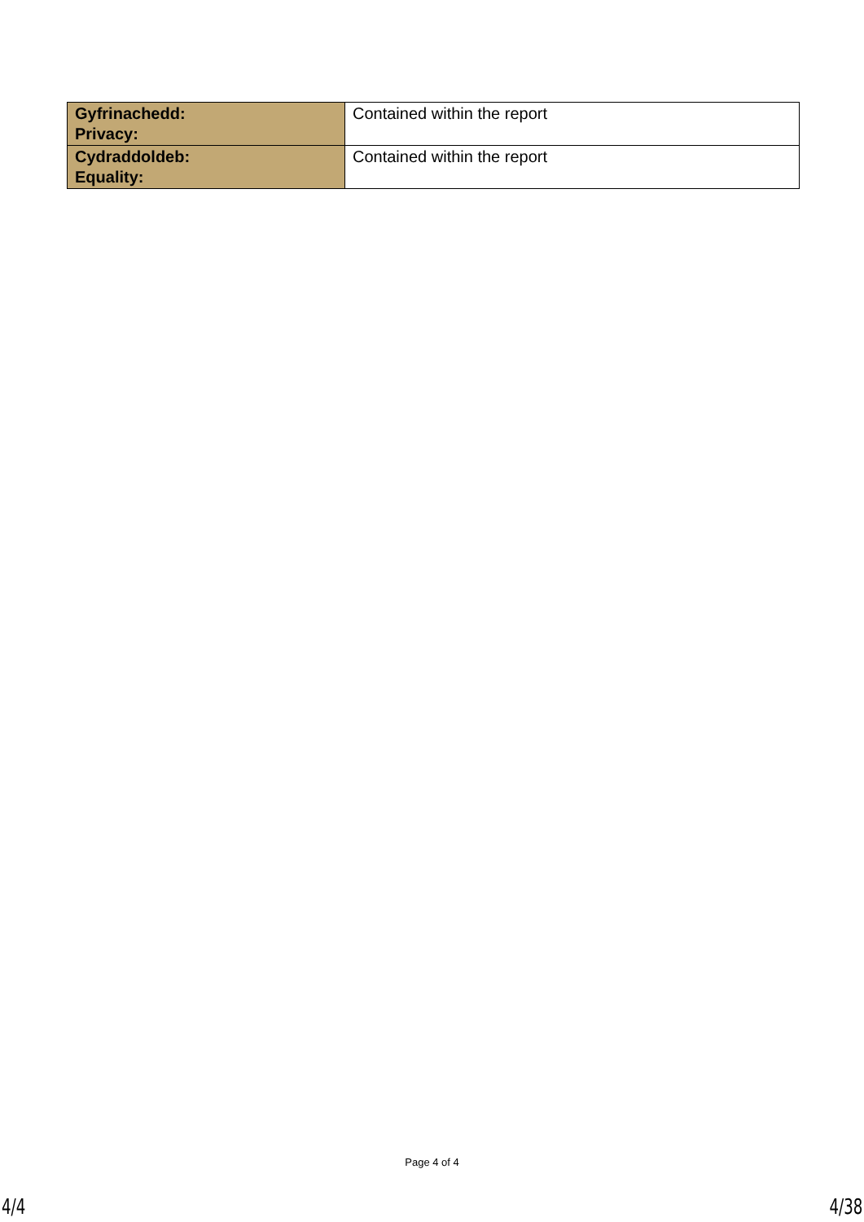| Gyfrinachedd: Privacy: | Contained within the report |
| Cydraddoldeb: Equality: | Contained within the report |
Page 4 of 4
4/4 4/38